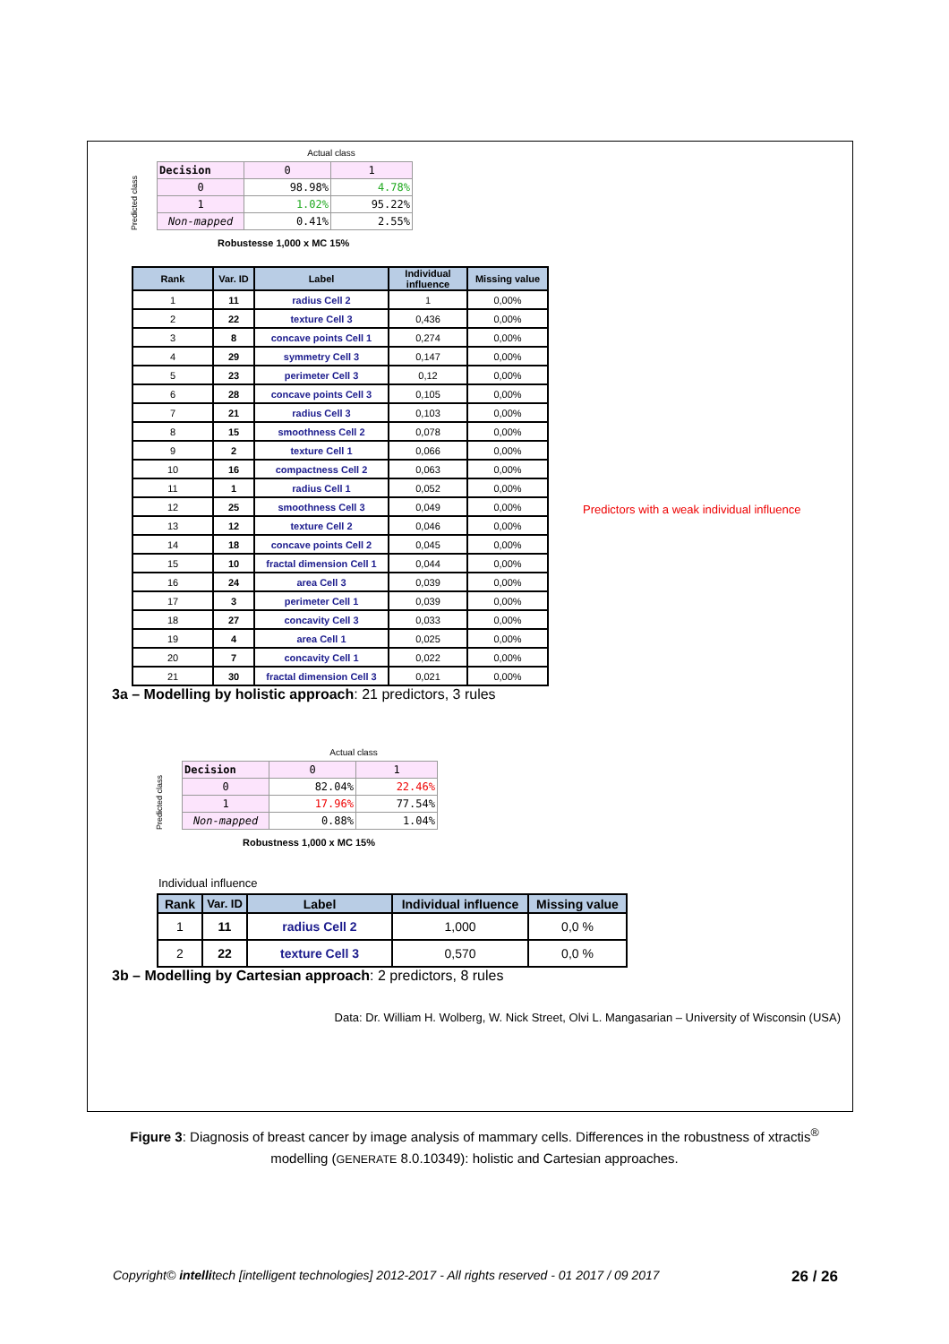Actual class
Predicted class
| Decision | 0 | 1 |
| 0 | 98.98% | 4.78% |
| 1 | 1.02% | 95.22% |
| Non-mapped | 0.41% | 2.55% |
Robustesse 1,000 x MC 15%
| Rank | Var. ID | Label | Individual influence | Missing value |
| --- | --- | --- | --- | --- |
| 1 | 11 | radius Cell 2 | 1 | 0,00% |
| 2 | 22 | texture Cell 3 | 0,436 | 0,00% |
| 3 | 8 | concave points Cell 1 | 0,274 | 0,00% |
| 4 | 29 | symmetry Cell 3 | 0,147 | 0,00% |
| 5 | 23 | perimeter Cell 3 | 0,12 | 0,00% |
| 6 | 28 | concave points Cell 3 | 0,105 | 0,00% |
| 7 | 21 | radius Cell 3 | 0,103 | 0,00% |
| 8 | 15 | smoothness Cell 2 | 0,078 | 0,00% |
| 9 | 2 | texture Cell 1 | 0,066 | 0,00% |
| 10 | 16 | compactness Cell 2 | 0,063 | 0,00% |
| 11 | 1 | radius Cell 1 | 0,052 | 0,00% |
| 12 | 25 | smoothness Cell 3 | 0,049 | 0,00% |
| 13 | 12 | texture Cell 2 | 0,046 | 0,00% |
| 14 | 18 | concave points Cell 2 | 0,045 | 0,00% |
| 15 | 10 | fractal dimension Cell 1 | 0,044 | 0,00% |
| 16 | 24 | area Cell 3 | 0,039 | 0,00% |
| 17 | 3 | perimeter Cell 1 | 0,039 | 0,00% |
| 18 | 27 | concavity Cell 3 | 0,033 | 0,00% |
| 19 | 4 | area Cell 1 | 0,025 | 0,00% |
| 20 | 7 | concavity Cell 1 | 0,022 | 0,00% |
| 21 | 30 | fractal dimension Cell 3 | 0,021 | 0,00% |
Predictors with a weak individual influence
3a – Modelling by holistic approach: 21 predictors, 3 rules
Actual class
Predicted class
| Decision | 0 | 1 |
| 0 | 82.04% | 22.46% |
| 1 | 17.96% | 77.54% |
| Non-mapped | 0.88% | 1.04% |
Robustness 1,000 x MC 15%
Individual influence
| Rank | Var. ID | Label | Individual influence | Missing value |
| --- | --- | --- | --- | --- |
| 1 | 11 | radius Cell 2 | 1,000 | 0,0 % |
| 2 | 22 | texture Cell 3 | 0,570 | 0,0 % |
3b – Modelling by Cartesian approach: 2 predictors, 8 rules
Data: Dr. William H. Wolberg, W. Nick Street, Olvi L. Mangasarian – University of Wisconsin (USA)
Figure 3: Diagnosis of breast cancer by image analysis of mammary cells. Differences in the robustness of xtractis<sup>®</sup>
modelling (GENERATE 8.0.10349): holistic and Cartesian approaches.
Copyright© intellitech [intelligent technologies] 2012-2017 - All rights reserved - 01 2017 / 09 2017 26 / 26